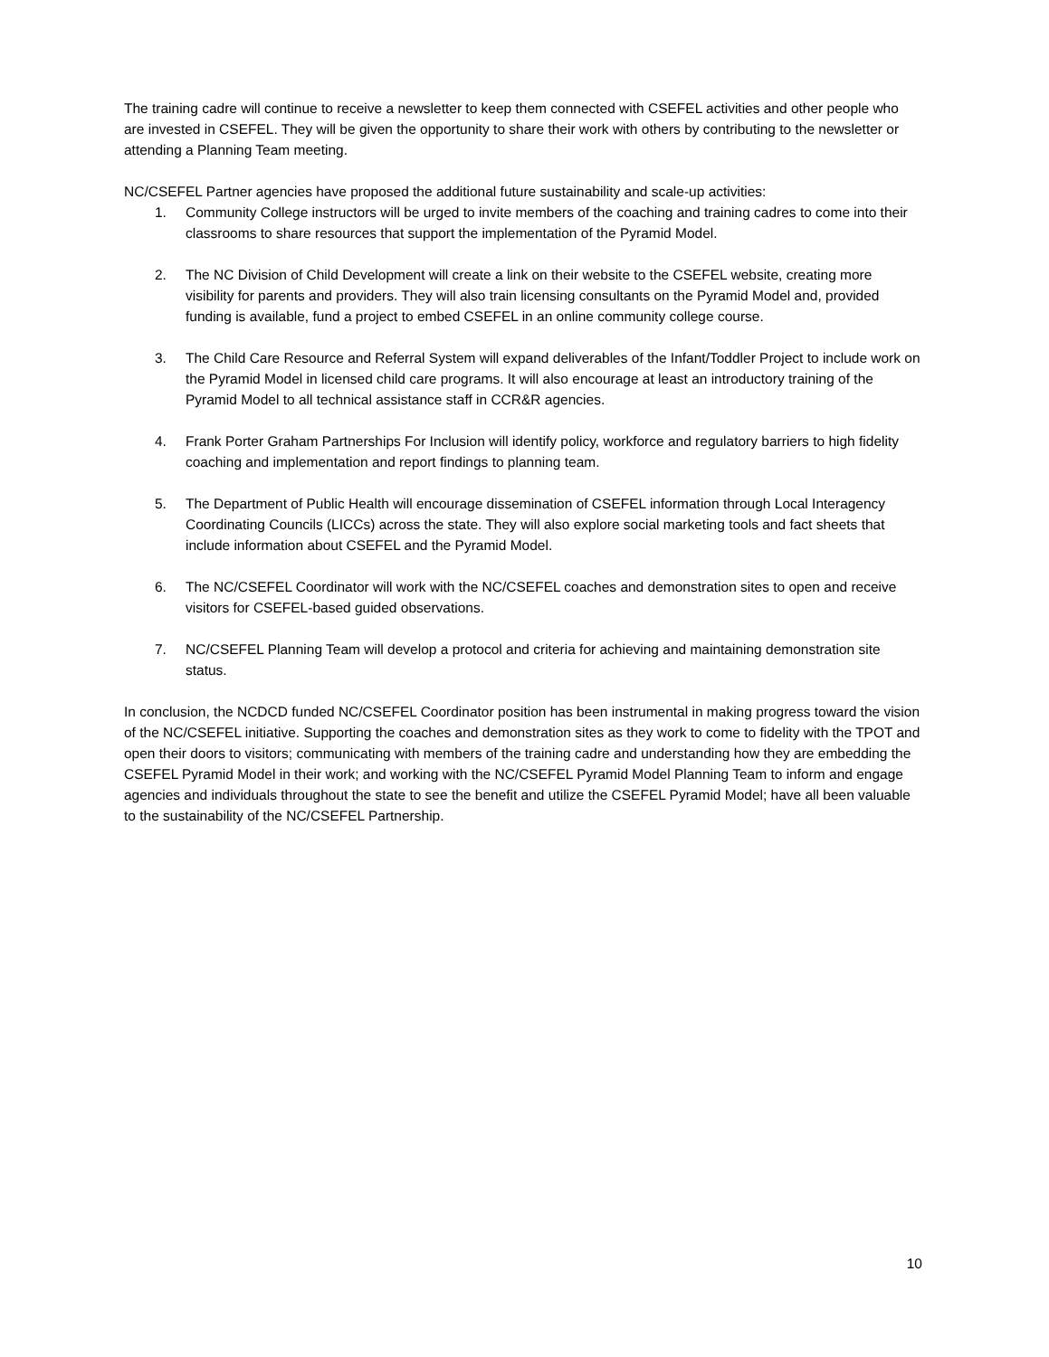The training cadre will continue to receive a newsletter to keep them connected with CSEFEL activities and other people who are invested in CSEFEL. They will be given the opportunity to share their work with others by contributing to the newsletter or attending a Planning Team meeting.
NC/CSEFEL Partner agencies have proposed the additional future sustainability and scale-up activities:
1. Community College instructors will be urged to invite members of the coaching and training cadres to come into their classrooms to share resources that support the implementation of the Pyramid Model.
2. The NC Division of Child Development will create a link on their website to the CSEFEL website, creating more visibility for parents and providers. They will also train licensing consultants on the Pyramid Model and, provided funding is available, fund a project to embed CSEFEL in an online community college course.
3. The Child Care Resource and Referral System will expand deliverables of the Infant/Toddler Project to include work on the Pyramid Model in licensed child care programs. It will also encourage at least an introductory training of the Pyramid Model to all technical assistance staff in CCR&R agencies.
4. Frank Porter Graham Partnerships For Inclusion will identify policy, workforce and regulatory barriers to high fidelity coaching and implementation and report findings to planning team.
5. The Department of Public Health will encourage dissemination of CSEFEL information through Local Interagency Coordinating Councils (LICCs) across the state. They will also explore social marketing tools and fact sheets that include information about CSEFEL and the Pyramid Model.
6. The NC/CSEFEL Coordinator will work with the NC/CSEFEL coaches and demonstration sites to open and receive visitors for CSEFEL-based guided observations.
7. NC/CSEFEL Planning Team will develop a protocol and criteria for achieving and maintaining demonstration site status.
In conclusion, the NCDCD funded NC/CSEFEL Coordinator position has been instrumental in making progress toward the vision of the NC/CSEFEL initiative. Supporting the coaches and demonstration sites as they work to come to fidelity with the TPOT and open their doors to visitors; communicating with members of the training cadre and understanding how they are embedding the CSEFEL Pyramid Model in their work; and working with the NC/CSEFEL Pyramid Model Planning Team to inform and engage agencies and individuals throughout the state to see the benefit and utilize the CSEFEL Pyramid Model; have all been valuable to the sustainability of the NC/CSEFEL Partnership.
10